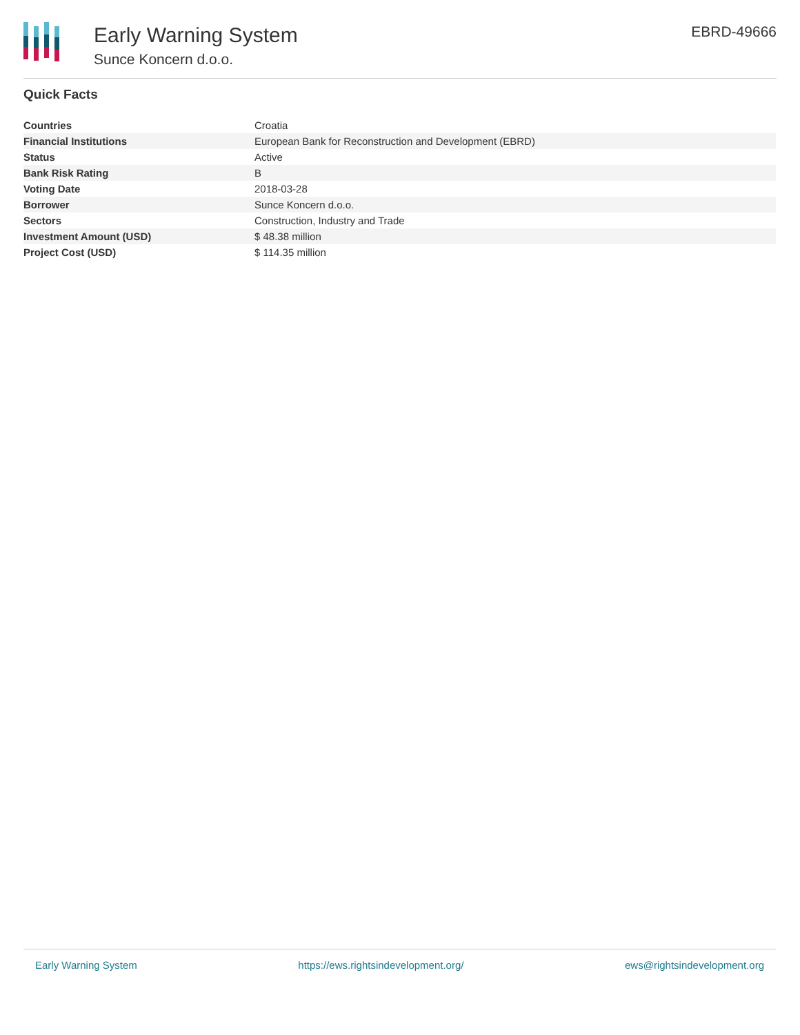Early Warning System
Sunce Koncern d.o.o.
EBRD-49666
Quick Facts
| Countries | Croatia |
| Financial Institutions | European Bank for Reconstruction and Development (EBRD) |
| Status | Active |
| Bank Risk Rating | B |
| Voting Date | 2018-03-28 |
| Borrower | Sunce Koncern d.o.o. |
| Sectors | Construction, Industry and Trade |
| Investment Amount (USD) | $ 48.38 million |
| Project Cost (USD) | $ 114.35 million |
Early Warning System https://ews.rightsindevelopment.org/ ews@rightsindevelopment.org